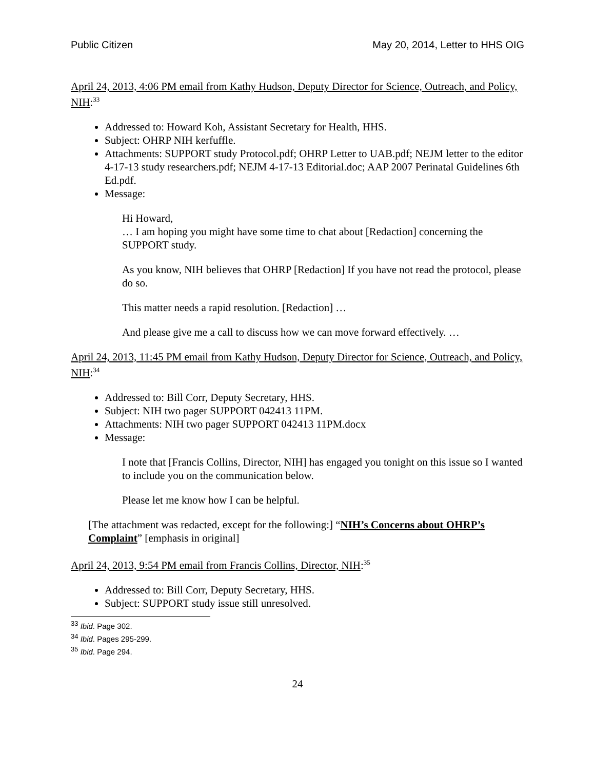Public Citizen May 20, 2014, Letter to HHS OIG
April 24, 2013, 4:06 PM email from Kathy Hudson, Deputy Director for Science, Outreach, and Policy, NIH:<sup>33</sup>
Addressed to: Howard Koh, Assistant Secretary for Health, HHS.
Subject: OHRP NIH kerfuffle.
Attachments: SUPPORT study Protocol.pdf; OHRP Letter to UAB.pdf; NEJM letter to the editor 4-17-13 study researchers.pdf; NEJM 4-17-13 Editorial.doc; AAP 2007 Perinatal Guidelines 6th Ed.pdf.
Message:
Hi Howard,
… I am hoping you might have some time to chat about [Redaction] concerning the SUPPORT study.
As you know, NIH believes that OHRP [Redaction] If you have not read the protocol, please do so.
This matter needs a rapid resolution. [Redaction] …
And please give me a call to discuss how we can move forward effectively. …
April 24, 2013, 11:45 PM email from Kathy Hudson, Deputy Director for Science, Outreach, and Policy, NIH:<sup>34</sup>
Addressed to: Bill Corr, Deputy Secretary, HHS.
Subject: NIH two pager SUPPORT 042413 11PM.
Attachments: NIH two pager SUPPORT 042413 11PM.docx
Message:
I note that [Francis Collins, Director, NIH] has engaged you tonight on this issue so I wanted to include you on the communication below.
Please let me know how I can be helpful.
[The attachment was redacted, except for the following:] “NIH’s Concerns about OHRP’s Complaint” [emphasis in original]
April 24, 2013, 9:54 PM email from Francis Collins, Director, NIH:<sup>35</sup>
Addressed to: Bill Corr, Deputy Secretary, HHS.
Subject: SUPPORT study issue still unresolved.
<sup>33</sup> Ibid. Page 302.
<sup>34</sup> Ibid. Pages 295-299.
<sup>35</sup> Ibid. Page 294.
24